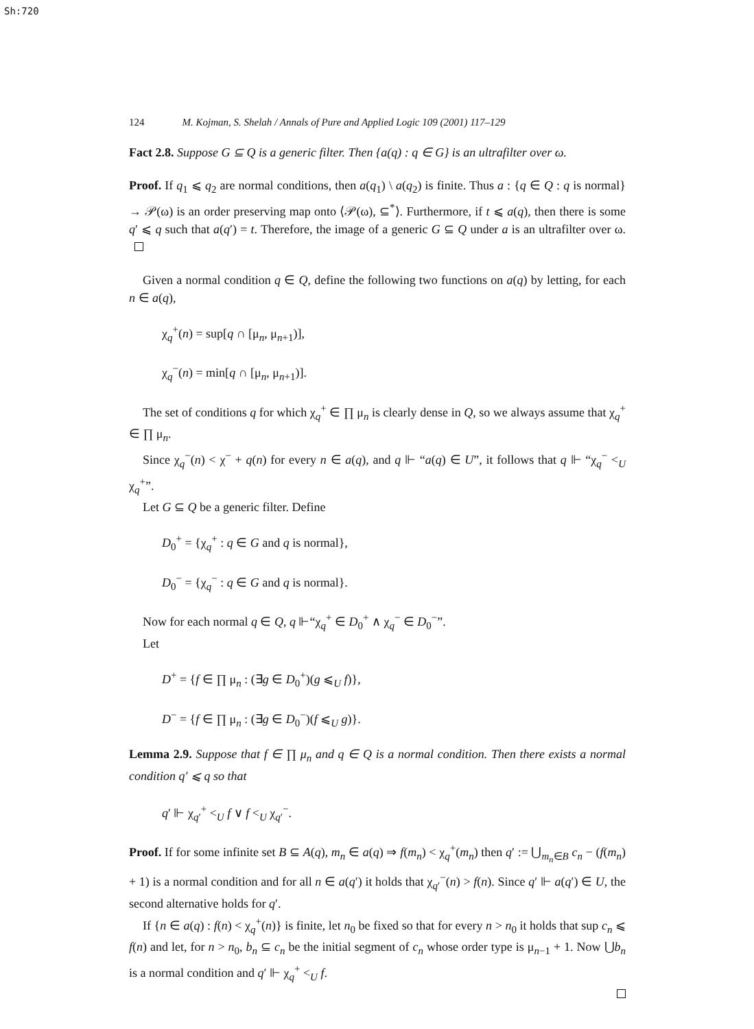Sh:720
124 M. Kojman, S. Shelah / Annals of Pure and Applied Logic 109 (2001) 117–129
Fact 2.8. Suppose G ⊆ Q is a generic filter. Then {a(q) : q ∈ G} is an ultrafilter over ω.
Proof. If q<sub>1</sub> ⩽ q<sub>2</sub> are normal conditions, then a(q<sub>1</sub>) \ a(q<sub>2</sub>) is finite. Thus a : {q ∈ Q : q is normal} → 𝒫(ω) is an order preserving map onto ⟨𝒫(ω), ⊆<sup>*</sup>⟩. Furthermore, if t ⩽ a(q), then there is some q′ ⩽ q such that a(q′) = t. Therefore, the image of a generic G ⊆ Q under a is an ultrafilter over ω.
Given a normal condition q ∈ Q, define the following two functions on a(q) by letting, for each n ∈ a(q),
χ<sub>q</sub><sup>+</sup>(n) = sup[q ∩ [μ<sub>n</sub>, μ<sub>n+1</sub>)],
χ<sub>q</sub><sup>−</sup>(n) = min[q ∩ [μ<sub>n</sub>, μ<sub>n+1</sub>)].
The set of conditions q for which χ<sub>q</sub><sup>+</sup> ∈ ∏ μ<sub>n</sub> is clearly dense in Q, so we always assume that χ<sub>q</sub><sup>+</sup> ∈ ∏ μ<sub>n</sub>.
Since χ<sub>q</sub><sup>−</sup>(n) < χ<sup>−</sup> + q(n) for every n ∈ a(q), and q ⊩ “a(q) ∈ U”, it follows that q ⊩ “χ<sub>q</sub><sup>−</sup> <<sub>U</sub> χ<sub>q</sub><sup>+</sup>”.
Let G ⊆ Q be a generic filter. Define
D<sub>0</sub><sup>+</sup> = {χ<sub>q</sub><sup>+</sup> : q ∈ G and q is normal},
D<sub>0</sub><sup>−</sup> = {χ<sub>q</sub><sup>−</sup> : q ∈ G and q is normal}.
Now for each normal q ∈ Q, q ⊩“χ<sub>q</sub><sup>+</sup> ∈ D<sub>0</sub><sup>+</sup> ∧ χ<sub>q</sub><sup>−</sup> ∈ D<sub>0</sub><sup>−</sup>”.
Let
D<sup>+</sup> = {f ∈ ∏ μ<sub>n</sub> : (∃g ∈ D<sub>0</sub><sup>+</sup>)(g ⩽<sub>U</sub> f)},
D<sup>−</sup> = {f ∈ ∏ μ<sub>n</sub> : (∃g ∈ D<sub>0</sub><sup>−</sup>)(f ⩽<sub>U</sub> g)}.
Lemma 2.9. Suppose that f ∈ ∏ μ<sub>n</sub> and q ∈ Q is a normal condition. Then there exists a normal condition q′ ⩽ q so that
q′ ⊩ χ<sub>q′</sub><sup>+</sup> <<sub>U</sub> f ∨ f <<sub>U</sub> χ<sub>q′</sub><sup>−</sup>.
Proof. If for some infinite set B ⊆ A(q), m<sub>n</sub> ∈ a(q) ⇒ f(m<sub>n</sub>) < χ<sub>q</sub><sup>+</sup>(m<sub>n</sub>) then q′ := ⋃<sub>m<sub>n</sub>∈B</sub> c<sub>n</sub> − (f(m<sub>n</sub>) + 1) is a normal condition and for all n ∈ a(q′) it holds that χ<sub>q′</sub><sup>−</sup>(n) > f(n). Since q′ ⊩ a(q′) ∈ U, the second alternative holds for q′.
If {n ∈ a(q) : f(n) < χ<sub>q</sub><sup>+</sup>(n)} is finite, let n<sub>0</sub> be fixed so that for every n > n<sub>0</sub> it holds that sup c<sub>n</sub> ⩽ f(n) and let, for n > n<sub>0</sub>, b<sub>n</sub> ⊆ c<sub>n</sub> be the initial segment of c<sub>n</sub> whose order type is μ<sub>n−1</sub> + 1. Now ⋃b<sub>n</sub> is a normal condition and q′ ⊩ χ<sub>q</sub><sup>+</sup> <<sub>U</sub> f.